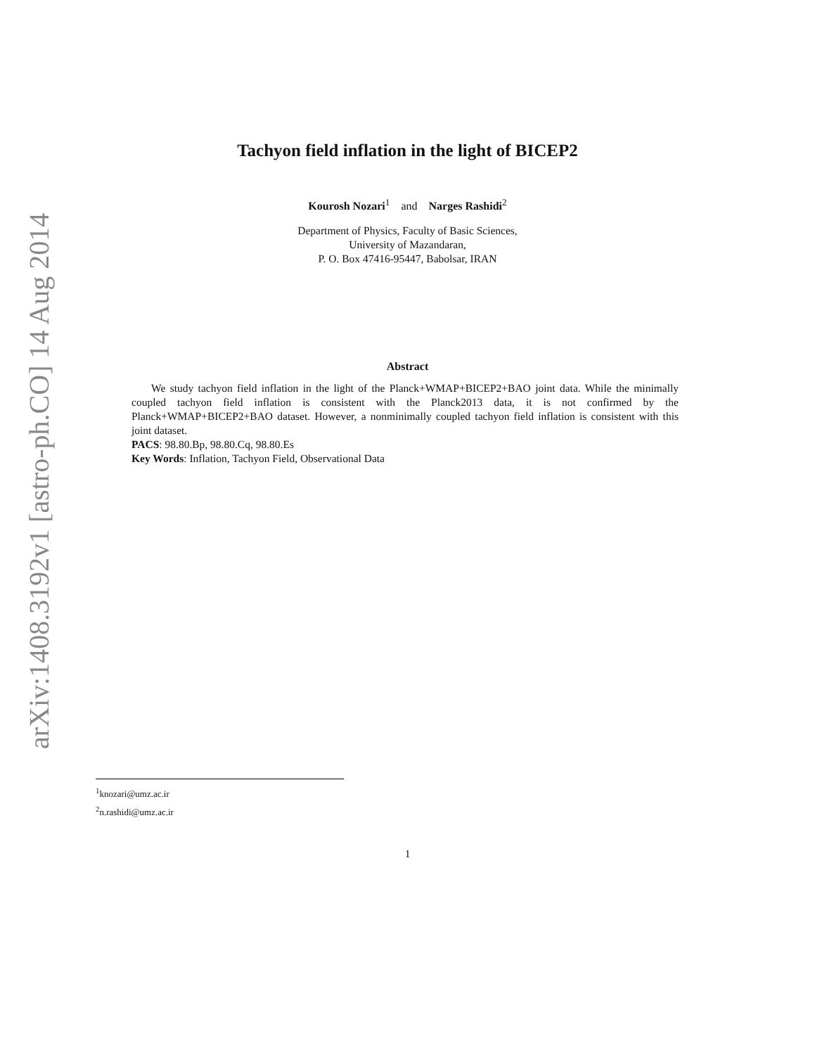arXiv:1408.3192v1 [astro-ph.CO] 14 Aug 2014
Tachyon field inflation in the light of BICEP2
Kourosh Nozari<sup>1</sup> and Narges Rashidi<sup>2</sup>
Department of Physics, Faculty of Basic Sciences,
University of Mazandaran,
P. O. Box 47416-95447, Babolsar, IRAN
Abstract
We study tachyon field inflation in the light of the Planck+WMAP+BICEP2+BAO joint data. While the minimally coupled tachyon field inflation is consistent with the Planck2013 data, it is not confirmed by the Planck+WMAP+BICEP2+BAO dataset. However, a nonminimally coupled tachyon field inflation is consistent with this joint dataset.
PACS: 98.80.Bp, 98.80.Cq, 98.80.Es
Key Words: Inflation, Tachyon Field, Observational Data
<sup>1</sup> knozari@umz.ac.ir
<sup>2</sup> n.rashidi@umz.ac.ir
1